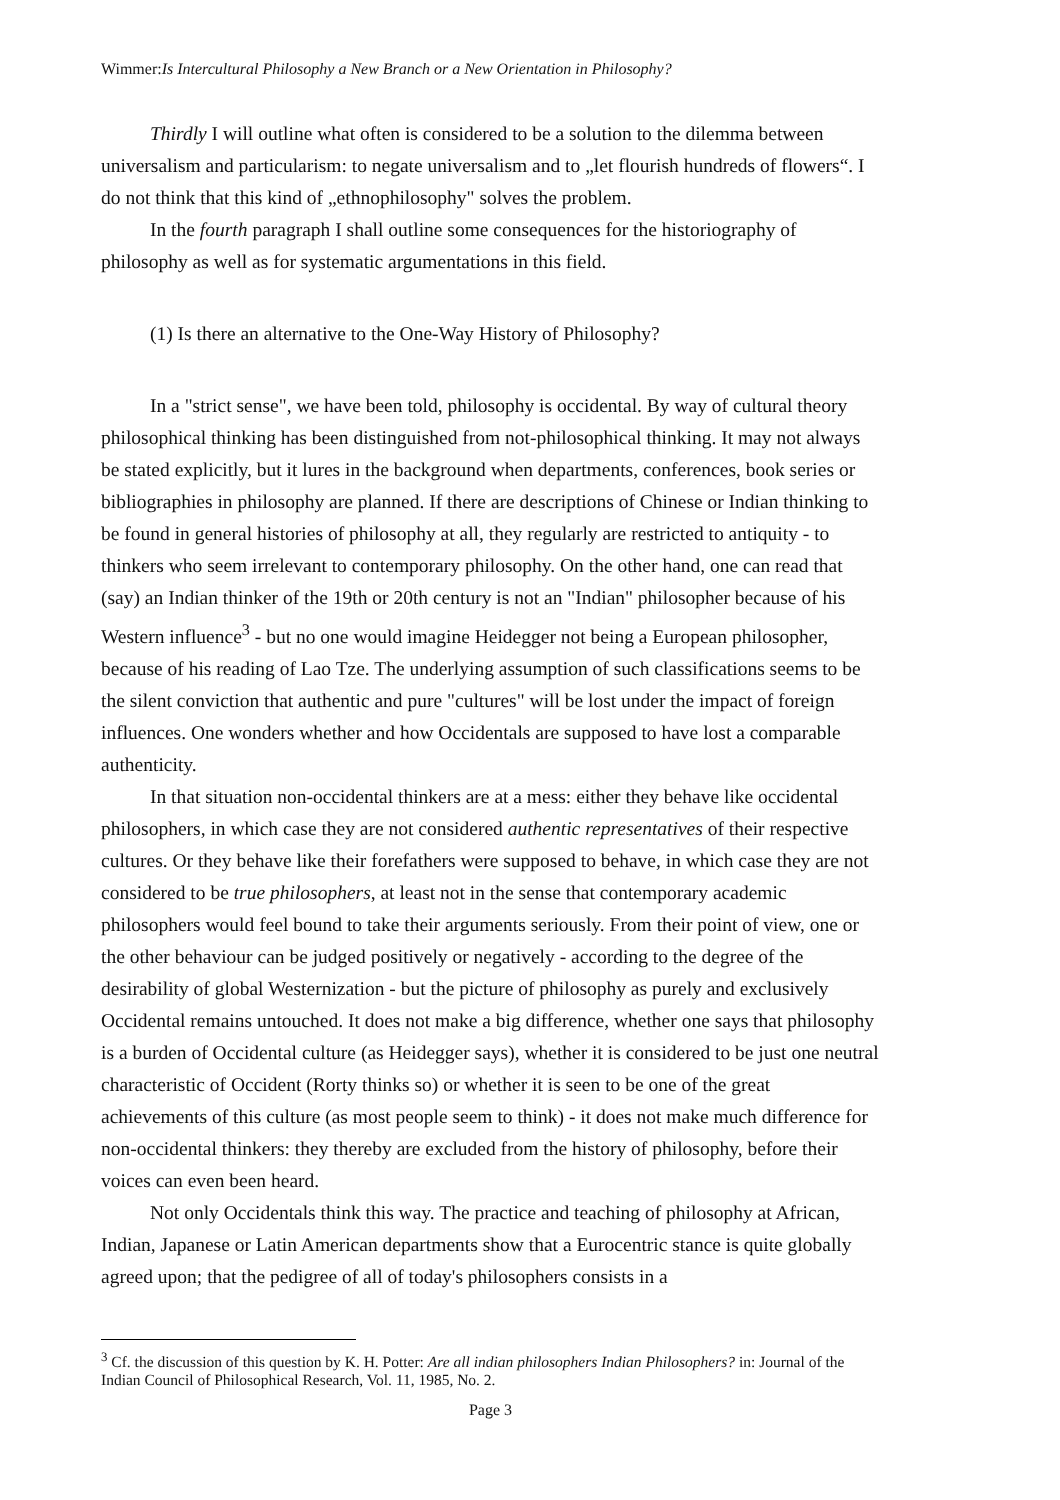Wimmer:Is Intercultural Philosophy a New Branch or a New Orientation in Philosophy?
Thirdly I will outline what often is considered to be a solution to the dilemma between universalism and particularism: to negate universalism and to „let flourish hundreds of flowers“. I do not think that this kind of „ethnophilosophy" solves the problem.
In the fourth paragraph I shall outline some consequences for the historiography of philosophy as well as for systematic argumentations in this field.
(1) Is there an alternative to the One-Way History of Philosophy?
In a "strict sense", we have been told, philosophy is occidental. By way of cultural theory philosophical thinking has been distinguished from not-philosophical thinking. It may not always be stated explicitly, but it lures in the background when departments, conferences, book series or bibliographies in philosophy are planned. If there are descriptions of Chinese or Indian thinking to be found in general histories of philosophy at all, they regularly are restricted to antiquity - to thinkers who seem irrelevant to contemporary philosophy. On the other hand, one can read that (say) an Indian thinker of the 19th or 20th century is not an "Indian" philosopher because of his Western influence<sup>3</sup> - but no one would imagine Heidegger not being a European philosopher, because of his reading of Lao Tze. The underlying assumption of such classifications seems to be the silent conviction that authentic and pure "cultures" will be lost under the impact of foreign influences. One wonders whether and how Occidentals are supposed to have lost a comparable authenticity.
In that situation non-occidental thinkers are at a mess: either they behave like occidental philosophers, in which case they are not considered authentic representatives of their respective cultures. Or they behave like their forefathers were supposed to behave, in which case they are not considered to be true philosophers, at least not in the sense that contemporary academic philosophers would feel bound to take their arguments seriously. From their point of view, one or the other behaviour can be judged positively or negatively - according to the degree of the desirability of global Westernization - but the picture of philosophy as purely and exclusively Occidental remains untouched. It does not make a big difference, whether one says that philosophy is a burden of Occidental culture (as Heidegger says), whether it is considered to be just one neutral characteristic of Occident (Rorty thinks so) or whether it is seen to be one of the great achievements of this culture (as most people seem to think) - it does not make much difference for non-occidental thinkers: they thereby are excluded from the history of philosophy, before their voices can even been heard.
Not only Occidentals think this way. The practice and teaching of philosophy at African, Indian, Japanese or Latin American departments show that a Eurocentric stance is quite globally agreed upon; that the pedigree of all of today's philosophers consists in a
<sup>3</sup> Cf. the discussion of this question by K. H. Potter: Are all indian philosophers Indian Philosophers? in: Journal of the Indian Council of Philosophical Research, Vol. 11, 1985, No. 2.
Page 3